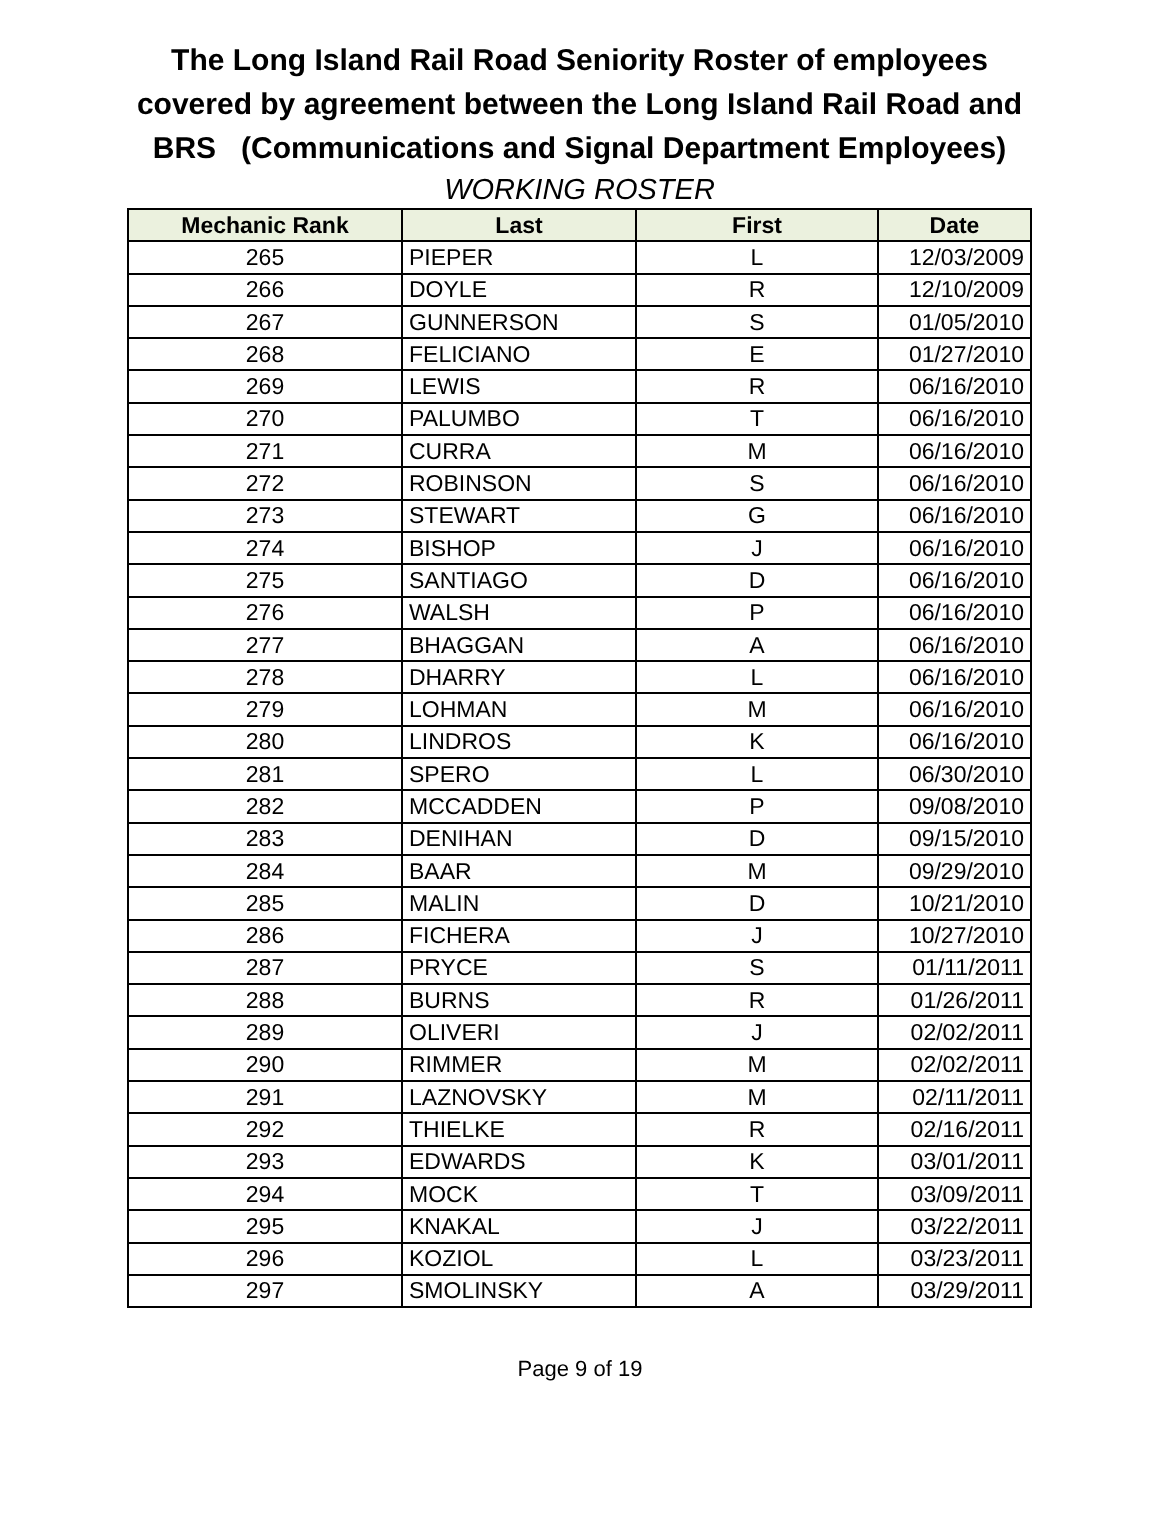The Long Island Rail Road Seniority Roster of employees covered by agreement between the Long Island Rail Road and BRS (Communications and Signal Department Employees)
WORKING ROSTER
| Mechanic Rank | Last | First | Date |
| --- | --- | --- | --- |
| 265 | PIEPER | L | 12/03/2009 |
| 266 | DOYLE | R | 12/10/2009 |
| 267 | GUNNERSON | S | 01/05/2010 |
| 268 | FELICIANO | E | 01/27/2010 |
| 269 | LEWIS | R | 06/16/2010 |
| 270 | PALUMBO | T | 06/16/2010 |
| 271 | CURRA | M | 06/16/2010 |
| 272 | ROBINSON | S | 06/16/2010 |
| 273 | STEWART | G | 06/16/2010 |
| 274 | BISHOP | J | 06/16/2010 |
| 275 | SANTIAGO | D | 06/16/2010 |
| 276 | WALSH | P | 06/16/2010 |
| 277 | BHAGGAN | A | 06/16/2010 |
| 278 | DHARRY | L | 06/16/2010 |
| 279 | LOHMAN | M | 06/16/2010 |
| 280 | LINDROS | K | 06/16/2010 |
| 281 | SPERO | L | 06/30/2010 |
| 282 | MCCADDEN | P | 09/08/2010 |
| 283 | DENIHAN | D | 09/15/2010 |
| 284 | BAAR | M | 09/29/2010 |
| 285 | MALIN | D | 10/21/2010 |
| 286 | FICHERA | J | 10/27/2010 |
| 287 | PRYCE | S | 01/11/2011 |
| 288 | BURNS | R | 01/26/2011 |
| 289 | OLIVERI | J | 02/02/2011 |
| 290 | RIMMER | M | 02/02/2011 |
| 291 | LAZNOVSKY | M | 02/11/2011 |
| 292 | THIELKE | R | 02/16/2011 |
| 293 | EDWARDS | K | 03/01/2011 |
| 294 | MOCK | T | 03/09/2011 |
| 295 | KNAKAL | J | 03/22/2011 |
| 296 | KOZIOL | L | 03/23/2011 |
| 297 | SMOLINSKY | A | 03/29/2011 |
Page 9 of 19